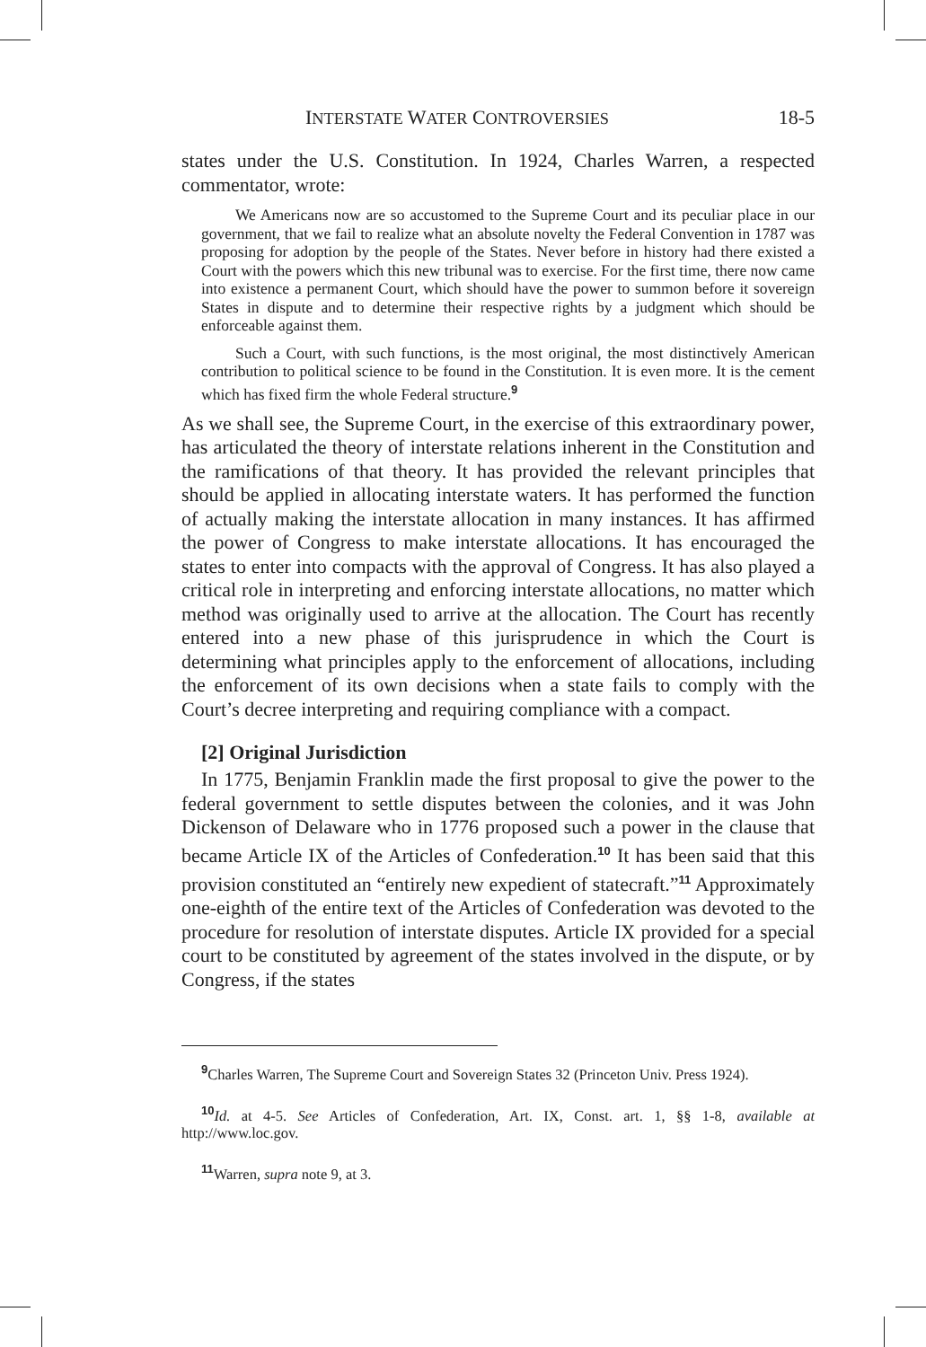INTERSTATE WATER CONTROVERSIES 18-5
states under the U.S. Constitution. In 1924, Charles Warren, a respected commentator, wrote:
We Americans now are so accustomed to the Supreme Court and its peculiar place in our government, that we fail to realize what an absolute novelty the Federal Convention in 1787 was proposing for adoption by the people of the States. Never before in history had there existed a Court with the powers which this new tribunal was to exercise. For the first time, there now came into existence a permanent Court, which should have the power to summon before it sovereign States in dispute and to determine their respective rights by a judgment which should be enforceable against them.
Such a Court, with such functions, is the most original, the most distinctively American contribution to political science to be found in the Constitution. It is even more. It is the cement which has fixed firm the whole Federal structure.<sup>9</sup>
As we shall see, the Supreme Court, in the exercise of this extraordinary power, has articulated the theory of interstate relations inherent in the Constitution and the ramifications of that theory. It has provided the relevant principles that should be applied in allocating interstate waters. It has performed the function of actually making the interstate allocation in many instances. It has affirmed the power of Congress to make interstate allocations. It has encouraged the states to enter into compacts with the approval of Congress. It has also played a critical role in interpreting and enforcing interstate allocations, no matter which method was originally used to arrive at the allocation. The Court has recently entered into a new phase of this jurisprudence in which the Court is determining what principles apply to the enforcement of allocations, including the enforcement of its own decisions when a state fails to comply with the Court’s decree interpreting and requiring compliance with a compact.
[2] Original Jurisdiction
In 1775, Benjamin Franklin made the first proposal to give the power to the federal government to settle disputes between the colonies, and it was John Dickenson of Delaware who in 1776 proposed such a power in the clause that became Article IX of the Articles of Confederation.<sup>10</sup> It has been said that this provision constituted an “entirely new expedient of statecraft.”<sup>11</sup> Approximately one-eighth of the entire text of the Articles of Confederation was devoted to the procedure for resolution of interstate disputes. Article IX provided for a special court to be constituted by agreement of the states involved in the dispute, or by Congress, if the states
<sup>9</sup> Charles Warren, The Supreme Court and Sovereign States 32 (Princeton Univ. Press 1924).
<sup>10</sup> Id. at 4-5. See Articles of Confederation, Art. IX, Const. art. 1, §§ 1-8, available at http://www.loc.gov.
<sup>11</sup> Warren, supra note 9, at 3.